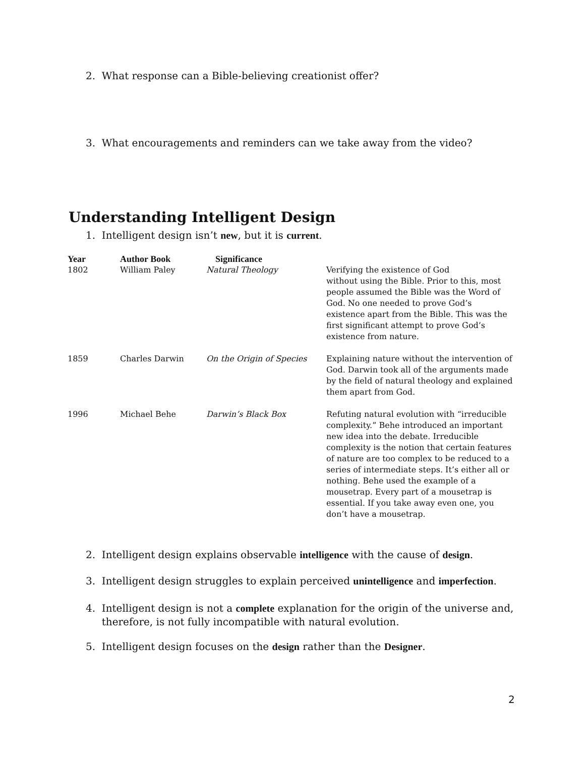2. What response can a Bible-believing creationist offer?
3. What encouragements and reminders can we take away from the video?
Understanding Intelligent Design
1. Intelligent design isn’t new, but it is current.
| Year | Author Book | Significance | |
| --- | --- | --- | --- |
| 1802 | William Paley | Natural Theology | Verifying the existence of God without using the Bible. Prior to this, most people assumed the Bible was the Word of God. No one needed to prove God’s existence apart from the Bible. This was the first significant attempt to prove God’s existence from nature. |
| 1859 | Charles Darwin | On the Origin of Species | Explaining nature without the intervention of God. Darwin took all of the arguments made by the field of natural theology and explained them apart from God. |
| 1996 | Michael Behe | Darwin’s Black Box | Refuting natural evolution with “irreducible complexity.” Behe introduced an important new idea into the debate. Irreducible complexity is the notion that certain features of nature are too complex to be reduced to a series of intermediate steps. It’s either all or nothing. Behe used the example of a mousetrap. Every part of a mousetrap is essential. If you take away even one, you don’t have a mousetrap. |
2. Intelligent design explains observable intelligence with the cause of design.
3. Intelligent design struggles to explain perceived unintelligence and imperfection.
4. Intelligent design is not a complete explanation for the origin of the universe and,
therefore, is not fully incompatible with natural evolution.
5. Intelligent design focuses on the design rather than the Designer.
2